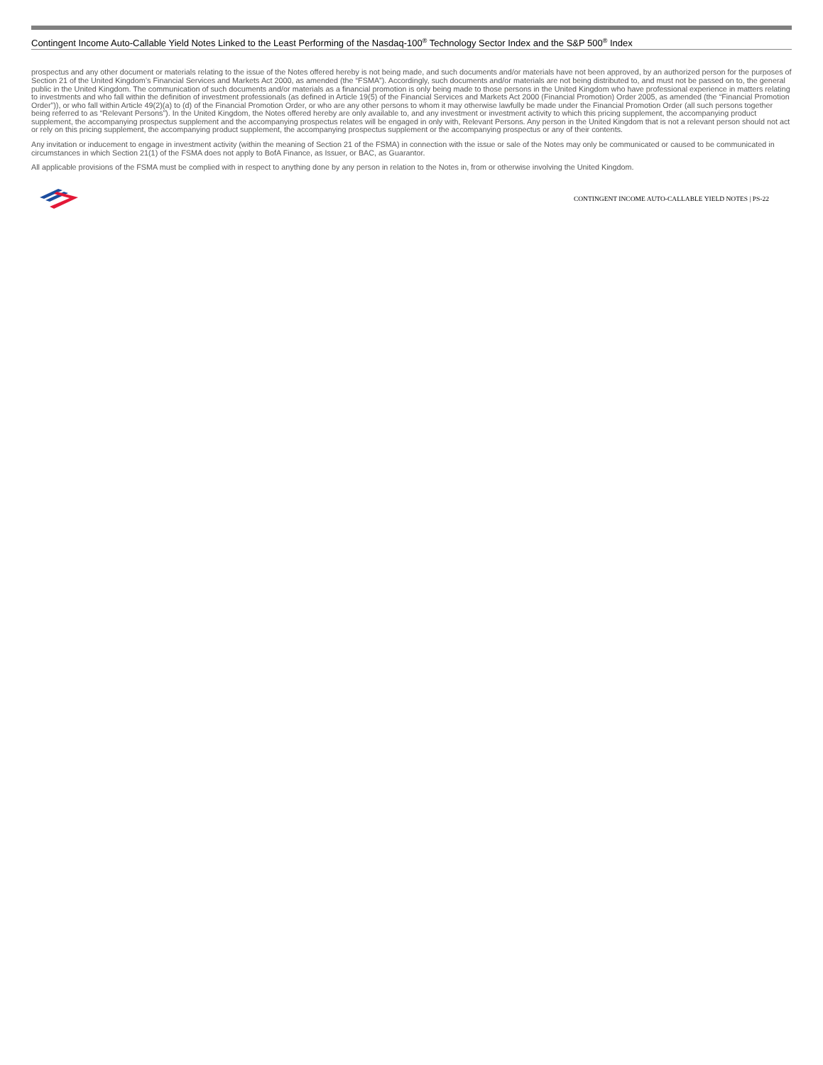Contingent Income Auto-Callable Yield Notes Linked to the Least Performing of the Nasdaq-100<sup>®</sup> Technology Sector Index and the S&P 500<sup>®</sup> Index
prospectus and any other document or materials relating to the issue of the Notes offered hereby is not being made, and such documents and/or materials have not been approved, by an authorized person for the purposes of Section 21 of the United Kingdom’s Financial Services and Markets Act 2000, as amended (the “FSMA”). Accordingly, such documents and/or materials are not being distributed to, and must not be passed on to, the general public in the United Kingdom. The communication of such documents and/or materials as a financial promotion is only being made to those persons in the United Kingdom who have professional experience in matters relating to investments and who fall within the definition of investment professionals (as defined in Article 19(5) of the Financial Services and Markets Act 2000 (Financial Promotion) Order 2005, as amended (the “Financial Promotion Order”)), or who fall within Article 49(2)(a) to (d) of the Financial Promotion Order, or who are any other persons to whom it may otherwise lawfully be made under the Financial Promotion Order (all such persons together being referred to as “Relevant Persons”). In the United Kingdom, the Notes offered hereby are only available to, and any investment or investment activity to which this pricing supplement, the accompanying product supplement, the accompanying prospectus supplement and the accompanying prospectus relates will be engaged in only with, Relevant Persons. Any person in the United Kingdom that is not a relevant person should not act or rely on this pricing supplement, the accompanying product supplement, the accompanying prospectus supplement or the accompanying prospectus or any of their contents.
Any invitation or inducement to engage in investment activity (within the meaning of Section 21 of the FSMA) in connection with the issue or sale of the Notes may only be communicated or caused to be communicated in circumstances in which Section 21(1) of the FSMA does not apply to BofA Finance, as Issuer, or BAC, as Guarantor.
All applicable provisions of the FSMA must be complied with in respect to anything done by any person in relation to the Notes in, from or otherwise involving the United Kingdom.
CONTINGENT INCOME AUTO-CALLABLE YIELD NOTES | PS-22